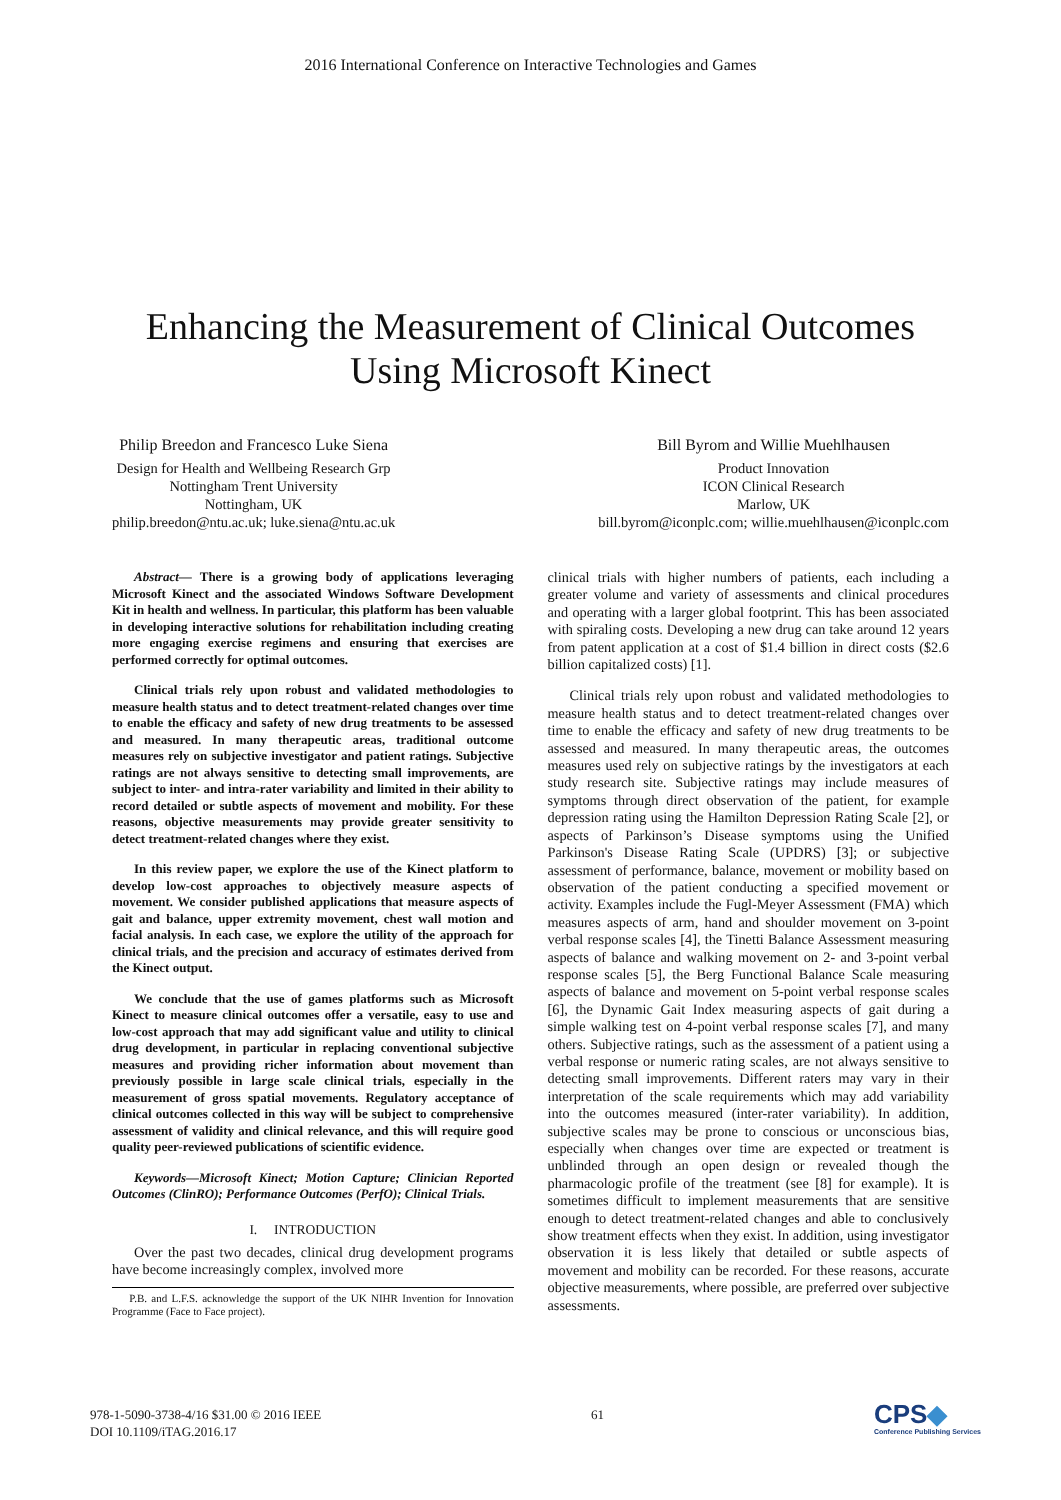2016 International Conference on Interactive Technologies and Games
Enhancing the Measurement of Clinical Outcomes
Using Microsoft Kinect
Philip Breedon and Francesco Luke Siena
Design for Health and Wellbeing Research Grp
Nottingham Trent University
Nottingham, UK
philip.breedon@ntu.ac.uk; luke.siena@ntu.ac.uk
Bill Byrom and Willie Muehlhausen
Product Innovation
ICON Clinical Research
Marlow, UK
bill.byrom@iconplc.com; willie.muehlhausen@iconplc.com
Abstract— There is a growing body of applications leveraging Microsoft Kinect and the associated Windows Software Development Kit in health and wellness. In particular, this platform has been valuable in developing interactive solutions for rehabilitation including creating more engaging exercise regimens and ensuring that exercises are performed correctly for optimal outcomes.
Clinical trials rely upon robust and validated methodologies to measure health status and to detect treatment-related changes over time to enable the efficacy and safety of new drug treatments to be assessed and measured. In many therapeutic areas, traditional outcome measures rely on subjective investigator and patient ratings. Subjective ratings are not always sensitive to detecting small improvements, are subject to inter- and intra-rater variability and limited in their ability to record detailed or subtle aspects of movement and mobility. For these reasons, objective measurements may provide greater sensitivity to detect treatment-related changes where they exist.
In this review paper, we explore the use of the Kinect platform to develop low-cost approaches to objectively measure aspects of movement. We consider published applications that measure aspects of gait and balance, upper extremity movement, chest wall motion and facial analysis. In each case, we explore the utility of the approach for clinical trials, and the precision and accuracy of estimates derived from the Kinect output.
We conclude that the use of games platforms such as Microsoft Kinect to measure clinical outcomes offer a versatile, easy to use and low-cost approach that may add significant value and utility to clinical drug development, in particular in replacing conventional subjective measures and providing richer information about movement than previously possible in large scale clinical trials, especially in the measurement of gross spatial movements. Regulatory acceptance of clinical outcomes collected in this way will be subject to comprehensive assessment of validity and clinical relevance, and this will require good quality peer-reviewed publications of scientific evidence.
Keywords—Microsoft Kinect; Motion Capture; Clinician Reported Outcomes (ClinRO); Performance Outcomes (PerfO); Clinical Trials.
I. INTRODUCTION
Over the past two decades, clinical drug development programs have become increasingly complex, involved more
P.B. and L.F.S. acknowledge the support of the UK NIHR Invention for Innovation Programme (Face to Face project).
clinical trials with higher numbers of patients, each including a greater volume and variety of assessments and clinical procedures and operating with a larger global footprint. This has been associated with spiraling costs. Developing a new drug can take around 12 years from patent application at a cost of $1.4 billion in direct costs ($2.6 billion capitalized costs) [1].
Clinical trials rely upon robust and validated methodologies to measure health status and to detect treatment-related changes over time to enable the efficacy and safety of new drug treatments to be assessed and measured. In many therapeutic areas, the outcomes measures used rely on subjective ratings by the investigators at each study research site. Subjective ratings may include measures of symptoms through direct observation of the patient, for example depression rating using the Hamilton Depression Rating Scale [2], or aspects of Parkinson’s Disease symptoms using the Unified Parkinson's Disease Rating Scale (UPDRS) [3]; or subjective assessment of performance, balance, movement or mobility based on observation of the patient conducting a specified movement or activity. Examples include the Fugl-Meyer Assessment (FMA) which measures aspects of arm, hand and shoulder movement on 3-point verbal response scales [4], the Tinetti Balance Assessment measuring aspects of balance and walking movement on 2- and 3-point verbal response scales [5], the Berg Functional Balance Scale measuring aspects of balance and movement on 5-point verbal response scales [6], the Dynamic Gait Index measuring aspects of gait during a simple walking test on 4-point verbal response scales [7], and many others. Subjective ratings, such as the assessment of a patient using a verbal response or numeric rating scales, are not always sensitive to detecting small improvements. Different raters may vary in their interpretation of the scale requirements which may add variability into the outcomes measured (inter-rater variability). In addition, subjective scales may be prone to conscious or unconscious bias, especially when changes over time are expected or treatment is unblinded through an open design or revealed though the pharmacologic profile of the treatment (see [8] for example). It is sometimes difficult to implement measurements that are sensitive enough to detect treatment-related changes and able to conclusively show treatment effects when they exist. In addition, using investigator observation it is less likely that detailed or subtle aspects of movement and mobility can be recorded. For these reasons, accurate objective measurements, where possible, are preferred over subjective assessments.
978-1-5090-3738-4/16 $31.00 © 2016 IEEE
DOI 10.1109/iTAG.2016.17
61
CPS◆
Conference Publishing Services